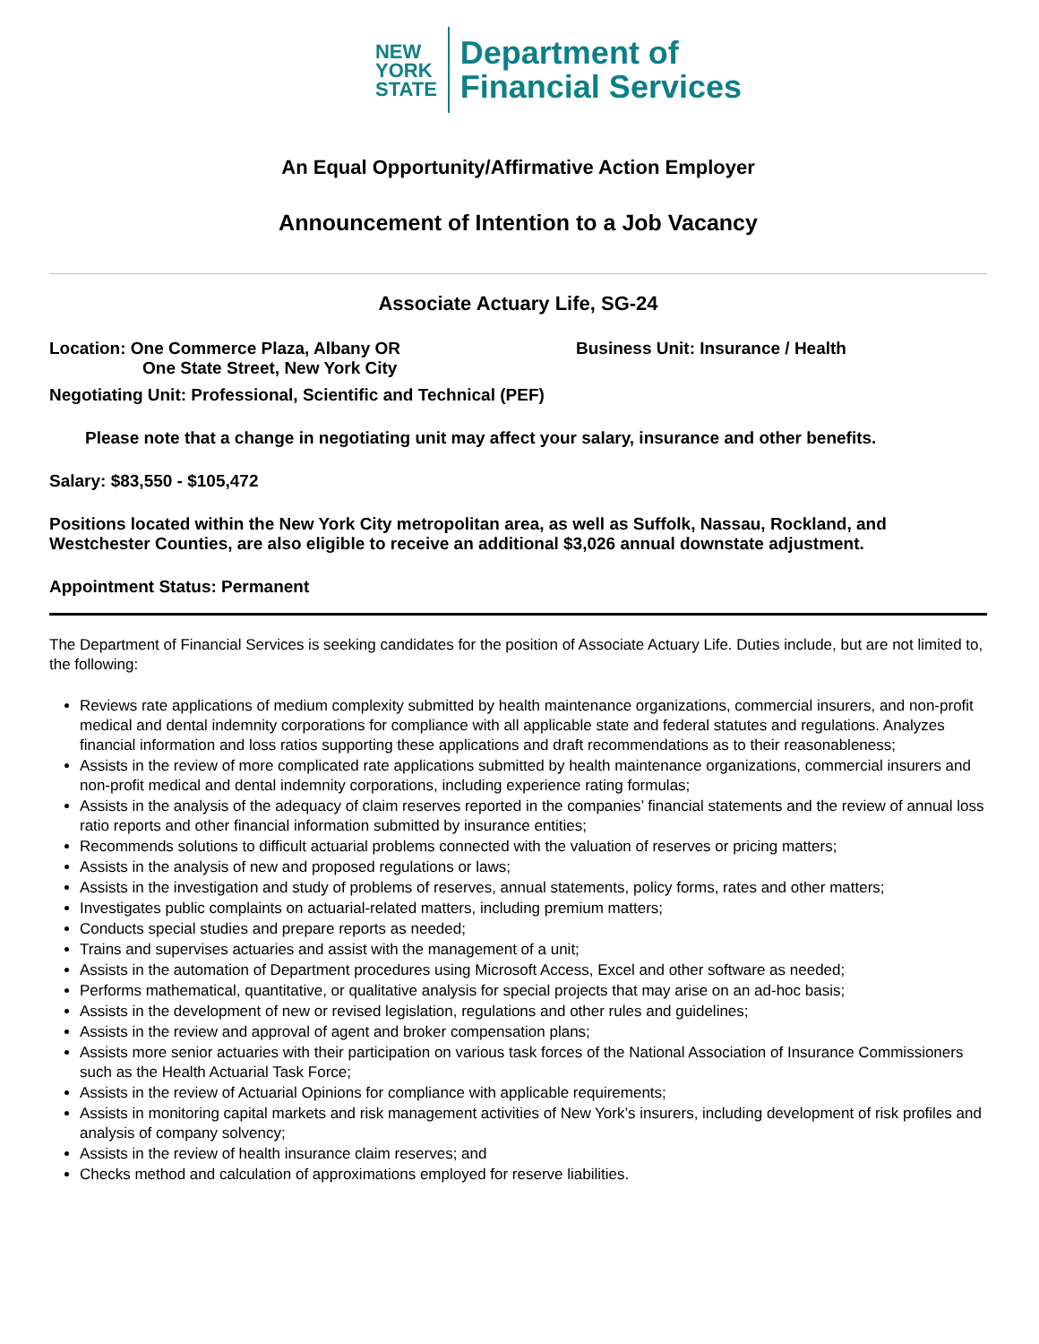NEW
YORK
STATE
Department of
Financial Services
An Equal Opportunity/Affirmative Action Employer
Announcement of Intention to a Job Vacancy
Associate Actuary Life, SG-24
Location: One Commerce Plaza, Albany OR
One State Street, New York City
Business Unit: Insurance / Health
Negotiating Unit: Professional, Scientific and Technical (PEF)
Please note that a change in negotiating unit may affect your salary, insurance and other benefits.
Salary: $83,550 - $105,472
Positions located within the New York City metropolitan area, as well as Suffolk, Nassau, Rockland, and Westchester Counties, are also eligible to receive an additional $3,026 annual downstate adjustment.
Appointment Status: Permanent
The Department of Financial Services is seeking candidates for the position of Associate Actuary Life. Duties include, but are not limited to, the following:
Reviews rate applications of medium complexity submitted by health maintenance organizations, commercial insurers, and non-profit medical and dental indemnity corporations for compliance with all applicable state and federal statutes and regulations. Analyzes financial information and loss ratios supporting these applications and draft recommendations as to their reasonableness;
Assists in the review of more complicated rate applications submitted by health maintenance organizations, commercial insurers and non-profit medical and dental indemnity corporations, including experience rating formulas;
Assists in the analysis of the adequacy of claim reserves reported in the companies’ financial statements and the review of annual loss ratio reports and other financial information submitted by insurance entities;
Recommends solutions to difficult actuarial problems connected with the valuation of reserves or pricing matters;
Assists in the analysis of new and proposed regulations or laws;
Assists in the investigation and study of problems of reserves, annual statements, policy forms, rates and other matters;
Investigates public complaints on actuarial-related matters, including premium matters;
Conducts special studies and prepare reports as needed;
Trains and supervises actuaries and assist with the management of a unit;
Assists in the automation of Department procedures using Microsoft Access, Excel and other software as needed;
Performs mathematical, quantitative, or qualitative analysis for special projects that may arise on an ad-hoc basis;
Assists in the development of new or revised legislation, regulations and other rules and guidelines;
Assists in the review and approval of agent and broker compensation plans;
Assists more senior actuaries with their participation on various task forces of the National Association of Insurance Commissioners such as the Health Actuarial Task Force;
Assists in the review of Actuarial Opinions for compliance with applicable requirements;
Assists in monitoring capital markets and risk management activities of New York’s insurers, including development of risk profiles and analysis of company solvency;
Assists in the review of health insurance claim reserves; and
Checks method and calculation of approximations employed for reserve liabilities.